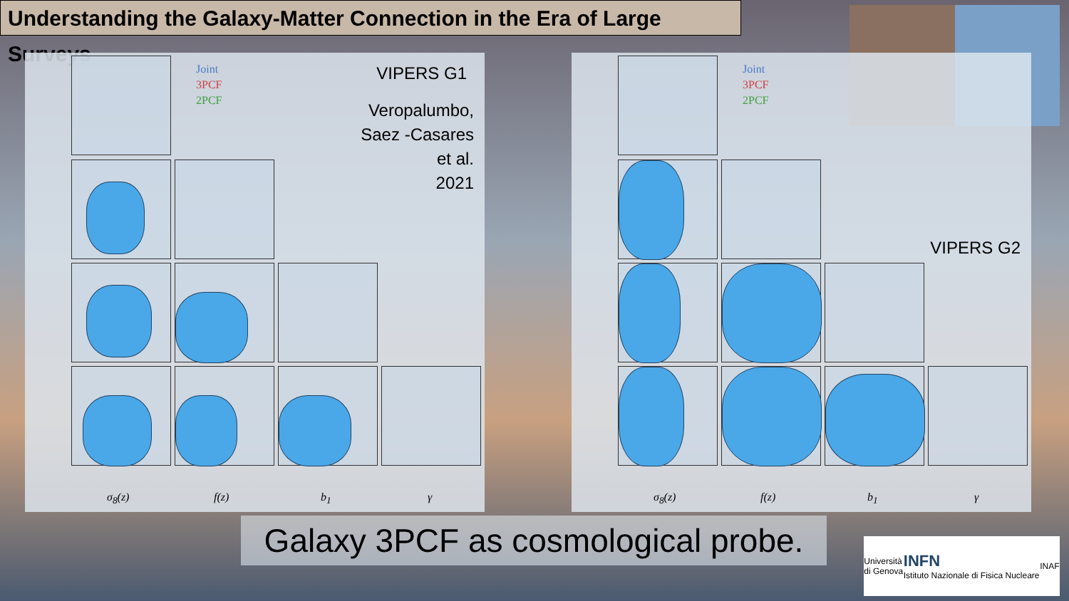Understanding the Galaxy-Matter Connection in the Era of Large Surveys
Joint
3PCF
2PCF
VIPERS G1
Veropalumbo,
Saez -Casares
et al.
2021
σ<sub>8</sub>(z) f(z) b<sub>1</sub> γ
Joint
3PCF
2PCF
VIPERS G2
σ<sub>8</sub>(z) f(z) b<sub>1</sub> γ
Galaxy 3PCF as cosmological probe.
Università
di Genova INFN
Istituto Nazionale di Fisica Nucleare INAF